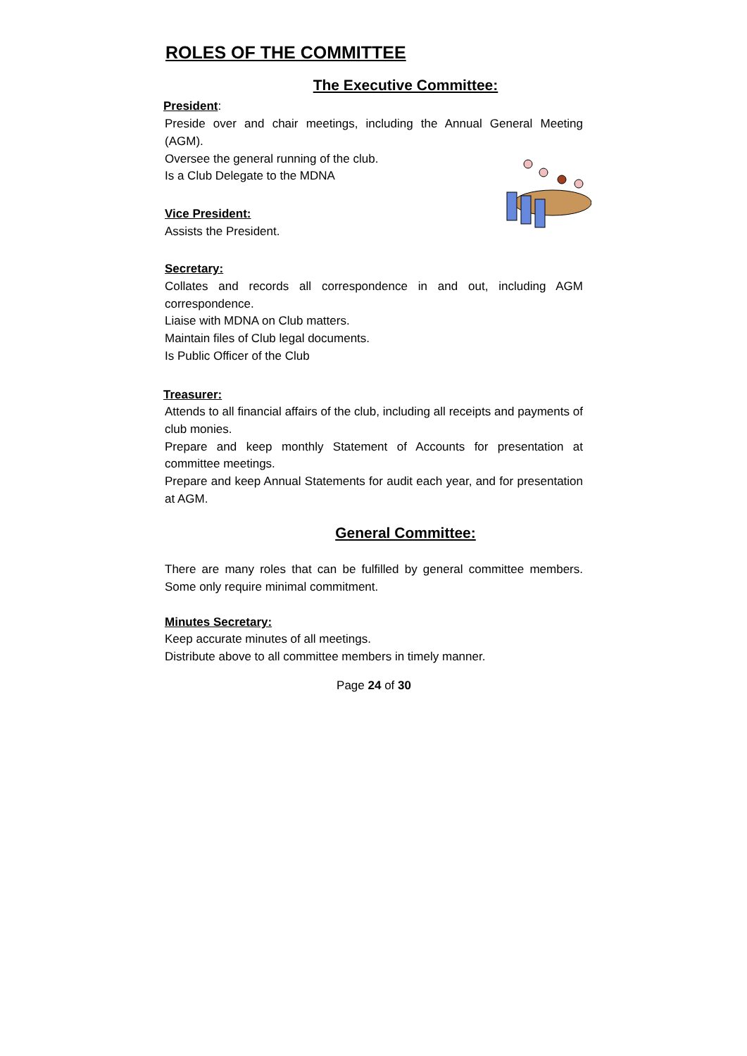ROLES OF THE COMMITTEE
The Executive Committee:
President:
Preside over and chair meetings, including the Annual General Meeting (AGM).
Oversee the general running of the club.
Is a Club Delegate to the MDNA
Vice President:
Assists the President.
Secretary:
Collates and records all correspondence in and out, including AGM correspondence.
Liaise with MDNA on Club matters.
Maintain files of Club legal documents.
Is Public Officer of the Club
Treasurer:
Attends to all financial affairs of the club, including all receipts and payments of club monies.
Prepare and keep monthly Statement of Accounts for presentation at committee meetings.
Prepare and keep Annual Statements for audit each year, and for presentation at AGM.
General Committee:
There are many roles that can be fulfilled by general committee members. Some only require minimal commitment.
Minutes Secretary:
Keep accurate minutes of all meetings.
Distribute above to all committee members in timely manner.
Page 24 of 30